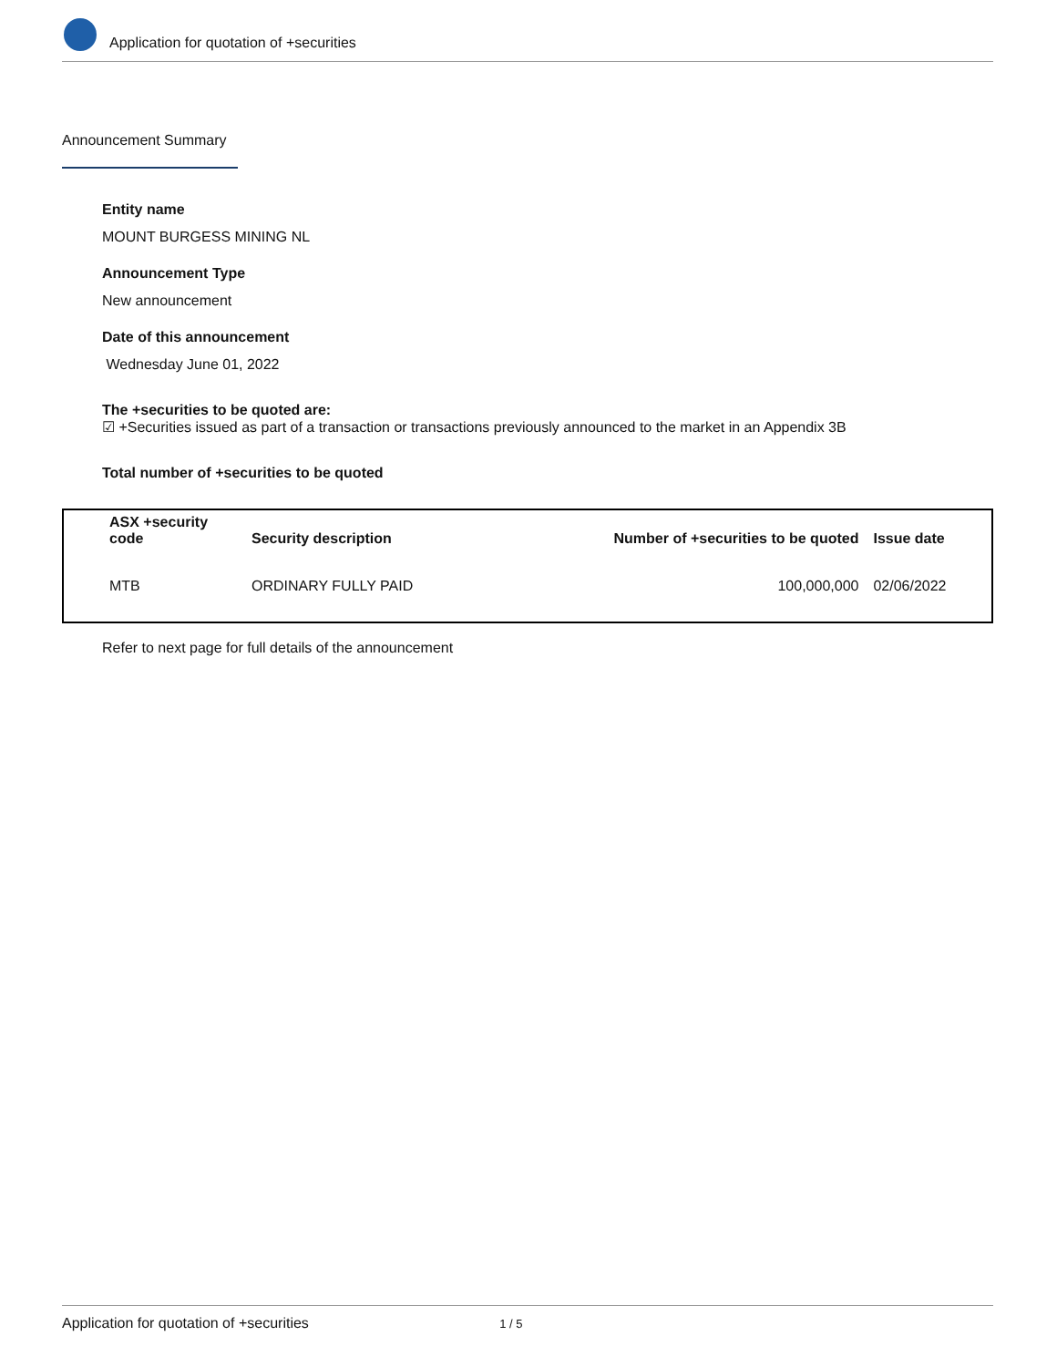Application for quotation of +securities
Announcement Summary
Entity name
MOUNT BURGESS MINING NL
Announcement Type
New announcement
Date of this announcement
Wednesday June 01, 2022
The +securities to be quoted are:
☑ +Securities issued as part of a transaction or transactions previously announced to the market in an Appendix 3B
Total number of +securities to be quoted
| ASX +security code | Security description | Number of +securities to be quoted | Issue date |
| --- | --- | --- | --- |
| MTB | ORDINARY FULLY PAID | 100,000,000 | 02/06/2022 |
Refer to next page for full details of the announcement
Application for quotation of +securities 1 / 5